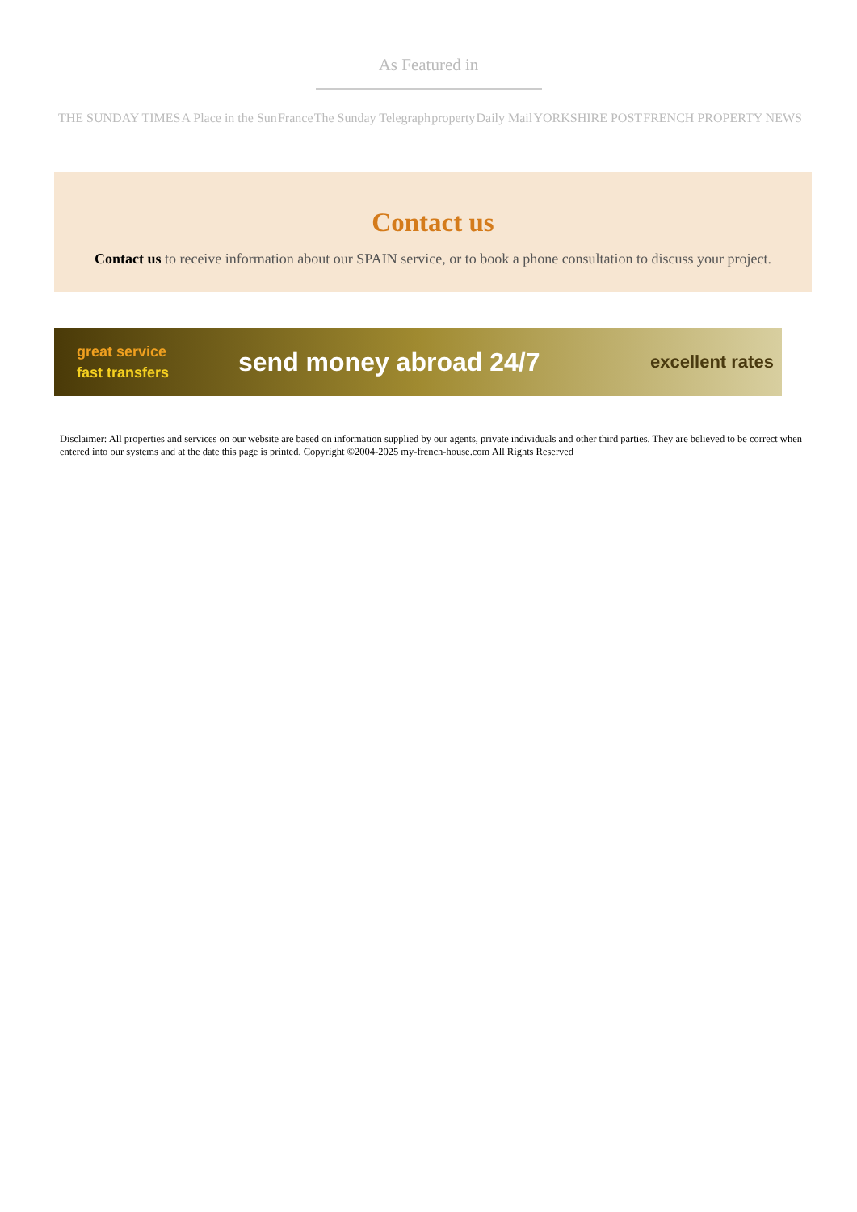As Featured in
THE SUNDAY TIMES A Place in the Sun France The Sunday Telegraph property Daily Mail YORKSHIRE POST FRENCH PROPERTY NEWS
Contact us
Contact us to receive information about our SPAIN service, or to book a phone consultation to discuss your project.
great service
fast transfers
send money abroad 24/7
excellent rates
Disclaimer: All properties and services on our website are based on information supplied by our agents, private individuals and other third parties. They are believed to be correct when entered into our systems and at the date this page is printed. Copyright ©2004-2025 my-french-house.com All Rights Reserved